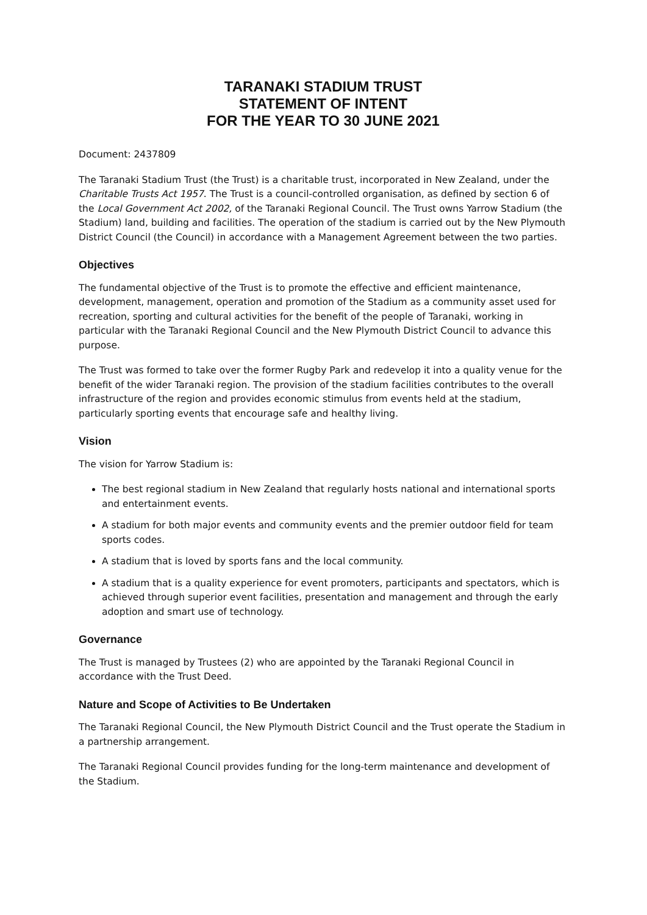TARANAKI STADIUM TRUST
STATEMENT OF INTENT
FOR THE YEAR TO 30 JUNE 2021
Document: 2437809
The Taranaki Stadium Trust (the Trust) is a charitable trust, incorporated in New Zealand, under the Charitable Trusts Act 1957. The Trust is a council-controlled organisation, as defined by section 6 of the Local Government Act 2002, of the Taranaki Regional Council. The Trust owns Yarrow Stadium (the Stadium) land, building and facilities. The operation of the stadium is carried out by the New Plymouth District Council (the Council) in accordance with a Management Agreement between the two parties.
Objectives
The fundamental objective of the Trust is to promote the effective and efficient maintenance, development, management, operation and promotion of the Stadium as a community asset used for recreation, sporting and cultural activities for the benefit of the people of Taranaki, working in particular with the Taranaki Regional Council and the New Plymouth District Council to advance this purpose.
The Trust was formed to take over the former Rugby Park and redevelop it into a quality venue for the benefit of the wider Taranaki region. The provision of the stadium facilities contributes to the overall infrastructure of the region and provides economic stimulus from events held at the stadium, particularly sporting events that encourage safe and healthy living.
Vision
The vision for Yarrow Stadium is:
The best regional stadium in New Zealand that regularly hosts national and international sports and entertainment events.
A stadium for both major events and community events and the premier outdoor field for team sports codes.
A stadium that is loved by sports fans and the local community.
A stadium that is a quality experience for event promoters, participants and spectators, which is achieved through superior event facilities, presentation and management and through the early adoption and smart use of technology.
Governance
The Trust is managed by Trustees (2) who are appointed by the Taranaki Regional Council in accordance with the Trust Deed.
Nature and Scope of Activities to Be Undertaken
The Taranaki Regional Council, the New Plymouth District Council and the Trust operate the Stadium in a partnership arrangement.
The Taranaki Regional Council provides funding for the long-term maintenance and development of the Stadium.